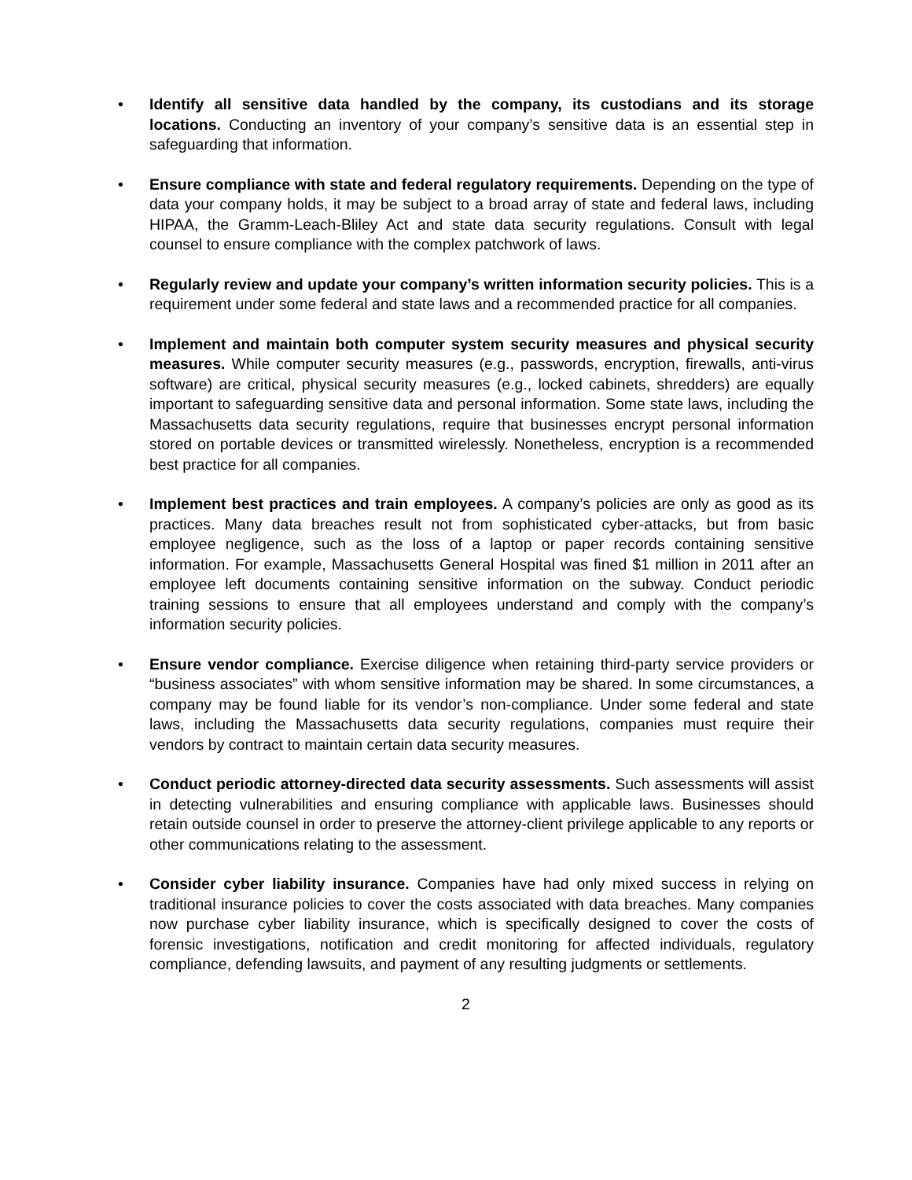• Identify all sensitive data handled by the company, its custodians and its storage locations. Conducting an inventory of your company’s sensitive data is an essential step in safeguarding that information.
• Ensure compliance with state and federal regulatory requirements. Depending on the type of data your company holds, it may be subject to a broad array of state and federal laws, including HIPAA, the Gramm-Leach-Bliley Act and state data security regulations. Consult with legal counsel to ensure compliance with the complex patchwork of laws.
• Regularly review and update your company’s written information security policies. This is a requirement under some federal and state laws and a recommended practice for all companies.
• Implement and maintain both computer system security measures and physical security measures. While computer security measures (e.g., passwords, encryption, firewalls, anti-virus software) are critical, physical security measures (e.g., locked cabinets, shredders) are equally important to safeguarding sensitive data and personal information. Some state laws, including the Massachusetts data security regulations, require that businesses encrypt personal information stored on portable devices or transmitted wirelessly. Nonetheless, encryption is a recommended best practice for all companies.
• Implement best practices and train employees. A company’s policies are only as good as its practices. Many data breaches result not from sophisticated cyber-attacks, but from basic employee negligence, such as the loss of a laptop or paper records containing sensitive information. For example, Massachusetts General Hospital was fined $1 million in 2011 after an employee left documents containing sensitive information on the subway. Conduct periodic training sessions to ensure that all employees understand and comply with the company’s information security policies.
• Ensure vendor compliance. Exercise diligence when retaining third-party service providers or “business associates” with whom sensitive information may be shared. In some circumstances, a company may be found liable for its vendor’s non-compliance. Under some federal and state laws, including the Massachusetts data security regulations, companies must require their vendors by contract to maintain certain data security measures.
• Conduct periodic attorney-directed data security assessments. Such assessments will assist in detecting vulnerabilities and ensuring compliance with applicable laws. Businesses should retain outside counsel in order to preserve the attorney-client privilege applicable to any reports or other communications relating to the assessment.
• Consider cyber liability insurance. Companies have had only mixed success in relying on traditional insurance policies to cover the costs associated with data breaches. Many companies now purchase cyber liability insurance, which is specifically designed to cover the costs of forensic investigations, notification and credit monitoring for affected individuals, regulatory compliance, defending lawsuits, and payment of any resulting judgments or settlements.
2